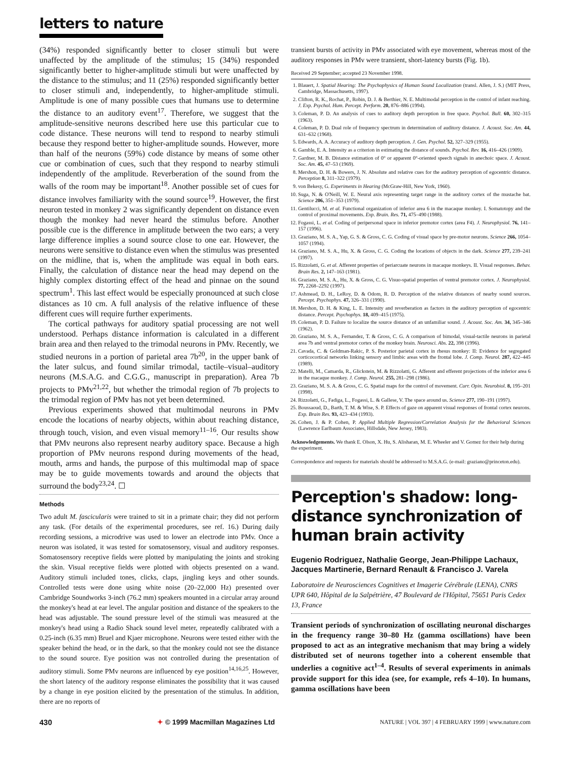letters to nature
(34%) responded significantly better to closer stimuli but were unaffected by the amplitude of the stimulus; 15 (34%) responded significantly better to higher-amplitude stimuli but were unaffected by the distance to the stimulus; and 11 (25%) responded significantly better to closer stimuli and, independently, to higher-amplitude stimuli. Amplitude is one of many possible cues that humans use to determine the distance to an auditory event<sup>17</sup>. Therefore, we suggest that the amplitude-sensitive neurons described here use this particular cue to code distance. These neurons will tend to respond to nearby stimuli because they respond better to higher-amplitude sounds. However, more than half of the neurons (59%) code distance by means of some other cue or combination of cues, such that they respond to nearby stimuli independently of the amplitude. Reverberation of the sound from the walls of the room may be important<sup>18</sup>. Another possible set of cues for distance involves familiarity with the sound source<sup>19</sup>. However, the first neuron tested in monkey 2 was significantly dependent on distance even though the monkey had never heard the stimulus before. Another possible cue is the difference in amplitude between the two ears; a very large difference implies a sound source close to one ear. However, the neurons were sensitive to distance even when the stimulus was presented on the midline, that is, when the amplitude was equal in both ears. Finally, the calculation of distance near the head may depend on the highly complex distorting effect of the head and pinnae on the sound spectrum<sup>1</sup>. This last effect would be especially pronounced at such close distances as 10 cm. A full analysis of the relative influence of these different cues will require further experiments.
The cortical pathways for auditory spatial processing are not well understood. Perhaps distance information is calculated in a different brain area and then relayed to the trimodal neurons in PMv. Recently, we studied neurons in a portion of parietal area 7b<sup>20</sup>, in the upper bank of the later sulcus, and found similar trimodal, tactile–visual–auditory neurons (M.S.A.G. and C.G.G., manuscript in preparation). Area 7b projects to PMv<sup>21,22</sup>, but whether the trimodal region of 7b projects to the trimodal region of PMv has not yet been determined.
Previous experiments showed that multimodal neurons in PMv encode the locations of nearby objects, within about reaching distance, through touch, vision, and even visual memory<sup>11–16</sup>. Our results show that PMv neurons also represent nearby auditory space. Because a high proportion of PMv neurons respond during movements of the head, mouth, arms and hands, the purpose of this multimodal map of space may be to guide movements towards and around the objects that surround the body<sup>23,24</sup>. ☐
Methods
Two adult M. fascicularis were trained to sit in a primate chair; they did not perform any task. (For details of the experimental procedures, see ref. 16.) During daily recording sessions, a microdrive was used to lower an electrode into PMv. Once a neuron was isolated, it was tested for somatosensory, visual and auditory responses. Somatosensory receptive fields were plotted by manipulating the joints and stroking the skin. Visual receptive fields were plotted with objects presented on a wand. Auditory stimuli included tones, clicks, claps, jingling keys and other sounds. Controlled tests were done using white noise (20–22,000 Hz) presented over Cambridge Soundworks 3-inch (76.2 mm) speakers mounted in a circular array around the monkey's head at ear level. The angular position and distance of the speakers to the head was adjustable. The sound pressure level of the stimuli was measured at the monkey's head using a Radio Shack sound level meter, repeatedly calibrated with a 0.25-inch (6.35 mm) Bruel and Kjaer microphone. Neurons were tested either with the speaker behind the head, or in the dark, so that the monkey could not see the distance to the sound source. Eye position was not controlled during the presentation of auditory stimuli. Some PMv neurons are influenced by eye position<sup>14,16,25</sup>. However, the short latency of the auditory response eliminates the possibility that it was caused by a change in eye position elicited by the presentation of the stimulus. In addition, there are no reports of
transient bursts of activity in PMv associated with eye movement, whereas most of the auditory responses in PMv were transient, short-latency bursts (Fig. 1b).
Received 29 September; accepted 23 November 1998.
1. Blauert, J. Spatial Hearing: The Psychophysics of Human Sound Localization (transl. Allen, J. S.) (MIT Press, Cambridge, Massachusetts, 1997).
2. Clifton, R. K., Rochat, P., Robin, D. J. & Berthier, N. E. Multimodal perception in the control of infant reaching. J. Exp. Psychol. Hum. Percept. Perform. 20, 876–886 (1994).
3. Coleman, P. D. An analysis of cues to auditory depth perception in free space. Psychol. Bull. 60, 302–315 (1963).
4. Coleman, P. D. Dual role of frequency spectrum in determination of auditory distance. J. Acoust. Soc. Am. 44, 631–632 (1968).
5. Edwards, A. A. Accuracy of auditory depth perception. J. Gen. Psychol. 52, 327–329 (1955).
6. Gamble, E. A. Intensity as a criterion in estimating the distance of sounds. Psychol. Rev. 16, 416–426 (1909).
7. Gardner, M. B. Distance estimation of 0° or apparent 0°-oriented speech signals in anechoic space. J. Acoust. Soc. Am. 45, 47–53 (1969).
8. Mershon, D. H. & Bowers, J. N. Absolute and relative cues for the auditory perception of egocentric distance. Perception 8, 311–322 (1979).
9. von Bekesy, G. Experiments in Hearing (McGraw-Hill, New York, 1960).
10. Suga, N. & O'Neill, W. E. Neural axis representing target range in the auditory cortex of the mustache bat. Science 206, 351–353 (1979).
11. Gentilucci, M. et al. Functional organization of inferior area 6 in the macaque monkey. I. Somatotopy and the control of proximal movements. Exp. Brain. Res. 71, 475–490 (1988).
12. Fogassi, L. et al. Coding of peripersonal space in inferior premotor cortex (area F4). J. Neurophysiol. 76, 141–157 (1996).
13. Graziano, M. S. A., Yap, G. S. & Gross, C. G. Coding of visual space by pre-motor neurons. Science 266, 1054–1057 (1994).
14. Graziano, M. S. A., Hu, X. & Gross, C. G. Coding the locations of objects in the dark. Science 277, 239–241 (1997).
15. Rizzolatti, G. et al. Afferent properties of periarcuate neurons in macaque monkeys. II. Visual responses. Behav. Brain Res. 2, 147–163 (1981).
16. Graziano, M. S. A., Hu, X. & Gross, C. G. Visuo-spatial properties of ventral premotor cortex. J. Neurophysiol. 77, 2268–2292 (1997).
17. Ashmead, D. H., LeRoy, D. & Odom, R. D. Perception of the relative distances of nearby sound sources. Percept. Psychophys. 47, 326–331 (1990).
18. Mershon, D. H. & King, L. E. Intensity and reverberation as factors in the auditory perception of egocentric distance. Percept. Psychophys. 18, 409–415 (1975).
19. Coleman, P. D. Failure to localize the source distance of an unfamiliar sound. J. Acoust. Soc. Am. 34, 345–346 (1962).
20. Graziano, M. S. A., Fernandez, T. & Gross, C. G. A comparison of bimodal, visual-tactile neurons in parietal area 7b and ventral premotor cortex of the monkey brain. Neurosci. Abs. 22, 398 (1996).
21. Cavada, C. & Goldman-Rakic, P. S. Posterior parietal cortex in rhesus monkey: II: Evidence for segregated corticocortical networks linking sensory and limbic areas with the frontal lobe. J. Comp. Neurol. 287, 422–445 (1989).
22. Matelli, M., Camarda, R., Glickstein, M. & Rizzolatti, G. Afferent and efferent projections of the inferior area 6 in the macaque monkey. J. Comp. Neurol. 255, 281–298 (1986).
23. Graziano, M. S. A. & Gross, C. G. Spatial maps for the control of movement. Curr. Opin. Neurobiol. 8, 195–201 (1998).
24. Rizzolatti, G., Fadiga, L., Fogassi, L. & Gallese, V. The space around us. Science 277, 190–191 (1997).
25. Boussaoud, D., Barth, T. M. & Wise, S. P. Effects of gaze on apparent visual responses of frontal cortex neurons. Exp. Brain Res. 93, 423–434 (1993).
26. Cohen, J. & P. Cohen, P. Applied Multiple Regression/Correlation Analysis for the Behavioral Sciences (Lawrence Earlbaum Associates, Hillsdale, New Jersey, 1983).
Acknowledgements. We thank E. Olson, X. Hu, S. Alisharan, M. E. Wheeler and V. Gomez for their help during the experiment.
Correspondence and requests for materials should be addressed to M.S.A.G. (e-mail: graziano@princeton.edu).
Perception's shadow: long-distance synchronization of human brain activity
Eugenio Rodriguez, Nathalie George, Jean-Philippe Lachaux, Jacques Martinerie, Bernard Renault & Francisco J. Varela
Laboratoire de Neurosciences Cognitives et Imagerie Cérébrale (LENA), CNRS UPR 640, Hôpital de la Salpétrière, 47 Boulevard de l'Hôpital, 75651 Paris Cedex 13, France
Transient periods of synchronization of oscillating neuronal discharges in the frequency range 30–80 Hz (gamma oscillations) have been proposed to act as an integrative mechanism that may bring a widely distributed set of neurons together into a coherent ensemble that underlies a cognitive act<sup>1–4</sup>. Results of several experiments in animals provide support for this idea (see, for example, refs 4–10). In humans, gamma oscillations have been
430 ✦ © 1999 Macmillan Magazines Ltd NATURE | VOL 397 | 4 FEBRUARY 1999 | www.nature.com